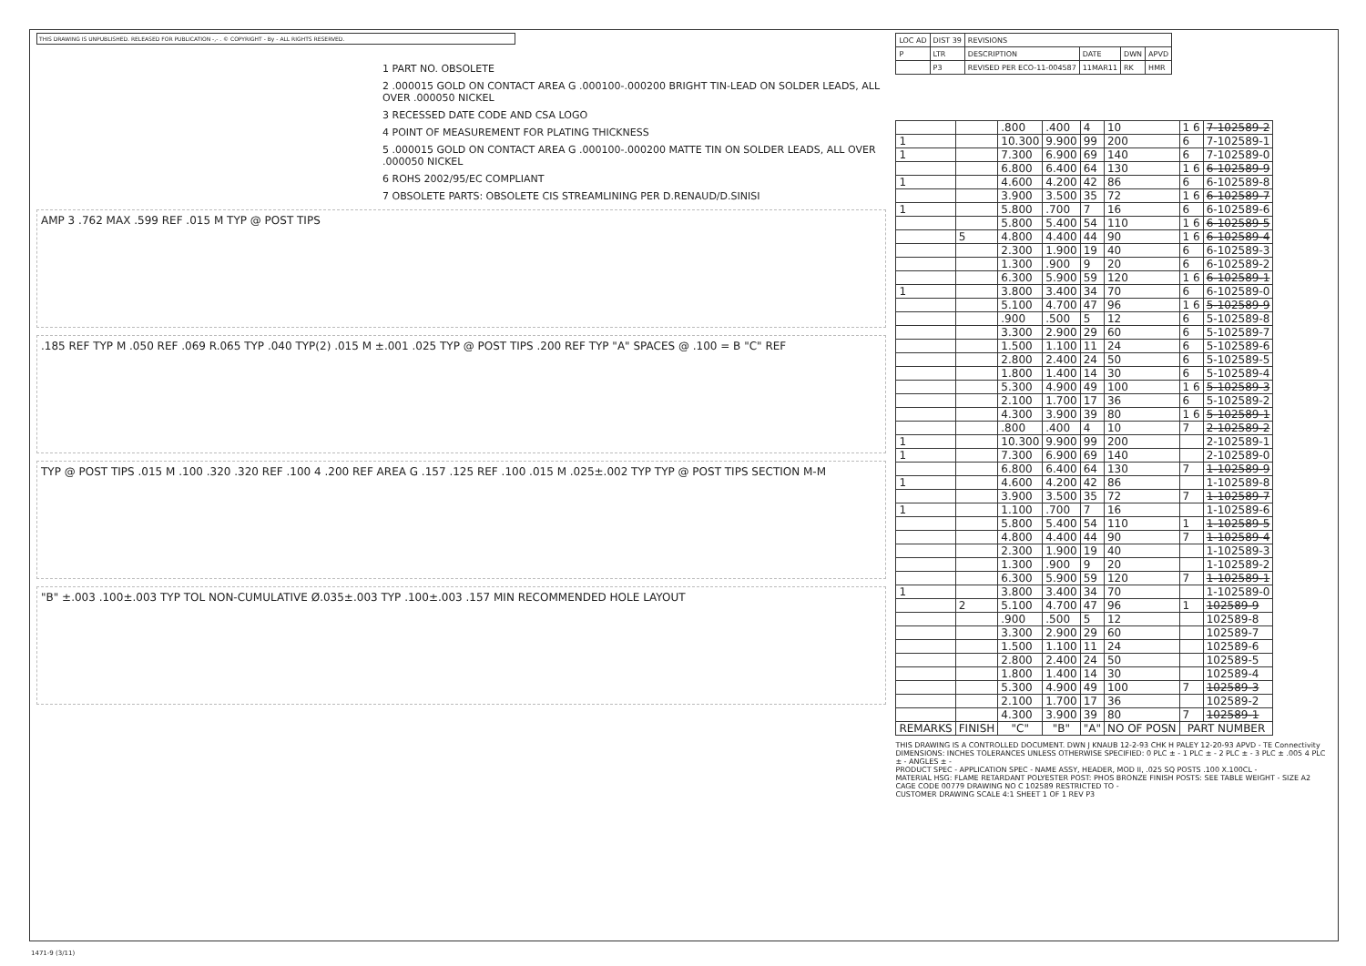THIS DRAWING IS UNPUBLISHED. RELEASED FOR PUBLICATION -,- . © COPYRIGHT - By - ALL RIGHTS RESERVED.
1 PART NO. OBSOLETE
2 .000015 GOLD ON CONTACT AREA G .000100-.000200 BRIGHT TIN-LEAD ON SOLDER LEADS, ALL OVER .000050 NICKEL
3 RECESSED DATE CODE AND CSA LOGO
4 POINT OF MEASUREMENT FOR PLATING THICKNESS
5 .000015 GOLD ON CONTACT AREA G .000100-.000200 MATTE TIN ON SOLDER LEADS, ALL OVER .000050 NICKEL
6 ROHS 2002/95/EC COMPLIANT
7 OBSOLETE PARTS: OBSOLETE CIS STREAMLINING PER D.RENAUD/D.SINISI
AMP 3 .762 MAX .599 REF .015 M TYP @ POST TIPS
.185 REF TYP M .050 REF .069 R.065 TYP .040 TYP(2) .015 M ±.001 .025 TYP @ POST TIPS .200 REF TYP "A" SPACES @ .100 = B "C" REF
TYP @ POST TIPS .015 M .100 .320 .320 REF .100 4 .200 REF AREA G .157 .125 REF .100 .015 M .025±.002 TYP TYP @ POST TIPS SECTION M-M
"B" ±.003 .100±.003 TYP TOL NON-CUMULATIVE Ø.035±.003 TYP .100±.003 .157 MIN RECOMMENDED HOLE LAYOUT
| LOC AD | DIST 39 | REVISIONS | | | |
| P | LTR | DESCRIPTION | DATE | DWN | APVD |
| | P3 | REVISED PER ECO-11-004587 | 11MAR11 | RK | HMR |
| | | .800 | .400 | 4 | 10 | 1 6 | 7-102589-2 |
| 1 | | 10.300 | 9.900 | 99 | 200 | 6 | 7-102589-1 |
| 1 | | 7.300 | 6.900 | 69 | 140 | 6 | 7-102589-0 |
| | | 6.800 | 6.400 | 64 | 130 | 1 6 | 6-102589-9 |
| 1 | | 4.600 | 4.200 | 42 | 86 | 6 | 6-102589-8 |
| | | 3.900 | 3.500 | 35 | 72 | 1 6 | 6-102589-7 |
| 1 | | 5.800 | .700 | 7 | 16 | 6 | 6-102589-6 |
| | | 5.800 | 5.400 | 54 | 110 | 1 6 | 6-102589-5 |
| | 5 | 4.800 | 4.400 | 44 | 90 | 1 6 | 6-102589-4 |
| | | 2.300 | 1.900 | 19 | 40 | 6 | 6-102589-3 |
| | | 1.300 | .900 | 9 | 20 | 6 | 6-102589-2 |
| | | 6.300 | 5.900 | 59 | 120 | 1 6 | 6-102589-1 |
| 1 | | 3.800 | 3.400 | 34 | 70 | 6 | 6-102589-0 |
| | | 5.100 | 4.700 | 47 | 96 | 1 6 | 5-102589-9 |
| | | .900 | .500 | 5 | 12 | 6 | 5-102589-8 |
| | | 3.300 | 2.900 | 29 | 60 | 6 | 5-102589-7 |
| | | 1.500 | 1.100 | 11 | 24 | 6 | 5-102589-6 |
| | | 2.800 | 2.400 | 24 | 50 | 6 | 5-102589-5 |
| | | 1.800 | 1.400 | 14 | 30 | 6 | 5-102589-4 |
| | | 5.300 | 4.900 | 49 | 100 | 1 6 | 5-102589-3 |
| | | 2.100 | 1.700 | 17 | 36 | 6 | 5-102589-2 |
| | | 4.300 | 3.900 | 39 | 80 | 1 6 | 5-102589-1 |
| | | .800 | .400 | 4 | 10 | 7 | 2-102589-2 |
| 1 | | 10.300 | 9.900 | 99 | 200 | | 2-102589-1 |
| 1 | | 7.300 | 6.900 | 69 | 140 | | 2-102589-0 |
| | | 6.800 | 6.400 | 64 | 130 | 7 | 1-102589-9 |
| 1 | | 4.600 | 4.200 | 42 | 86 | | 1-102589-8 |
| | | 3.900 | 3.500 | 35 | 72 | 7 | 1-102589-7 |
| 1 | | 1.100 | .700 | 7 | 16 | | 1-102589-6 |
| | | 5.800 | 5.400 | 54 | 110 | 1 | 1-102589-5 |
| | | 4.800 | 4.400 | 44 | 90 | 7 | 1-102589-4 |
| | | 2.300 | 1.900 | 19 | 40 | | 1-102589-3 |
| | | 1.300 | .900 | 9 | 20 | | 1-102589-2 |
| | | 6.300 | 5.900 | 59 | 120 | 7 | 1-102589-1 |
| 1 | | 3.800 | 3.400 | 34 | 70 | | 1-102589-0 |
| | 2 | 5.100 | 4.700 | 47 | 96 | 1 | 102589-9 |
| | | .900 | .500 | 5 | 12 | | 102589-8 |
| | | 3.300 | 2.900 | 29 | 60 | | 102589-7 |
| | | 1.500 | 1.100 | 11 | 24 | | 102589-6 |
| | | 2.800 | 2.400 | 24 | 50 | | 102589-5 |
| | | 1.800 | 1.400 | 14 | 30 | | 102589-4 |
| | | 5.300 | 4.900 | 49 | 100 | 7 | 102589-3 |
| | | 2.100 | 1.700 | 17 | 36 | | 102589-2 |
| | | 4.300 | 3.900 | 39 | 80 | 7 | 102589-1 |
| REMARKS | FINISH | "C" | "B" | "A" | NO OF POSN | PART NUMBER | |
THIS DRAWING IS A CONTROLLED DOCUMENT. DWN J KNAUB 12-2-93 CHK H PALEY 12-20-93 APVD - TE Connectivity
DIMENSIONS: INCHES TOLERANCES UNLESS OTHERWISE SPECIFIED: 0 PLC ± - 1 PLC ± - 2 PLC ± - 3 PLC ± .005 4 PLC ± - ANGLES ± -
PRODUCT SPEC - APPLICATION SPEC - NAME ASSY, HEADER, MOD II, .025 SQ POSTS .100 X.100CL -
MATERIAL HSG: FLAME RETARDANT POLYESTER POST: PHOS BRONZE FINISH POSTS: SEE TABLE WEIGHT - SIZE A2 CAGE CODE 00779 DRAWING NO C 102589 RESTRICTED TO -
CUSTOMER DRAWING SCALE 4:1 SHEET 1 OF 1 REV P3
1471-9 (3/11)